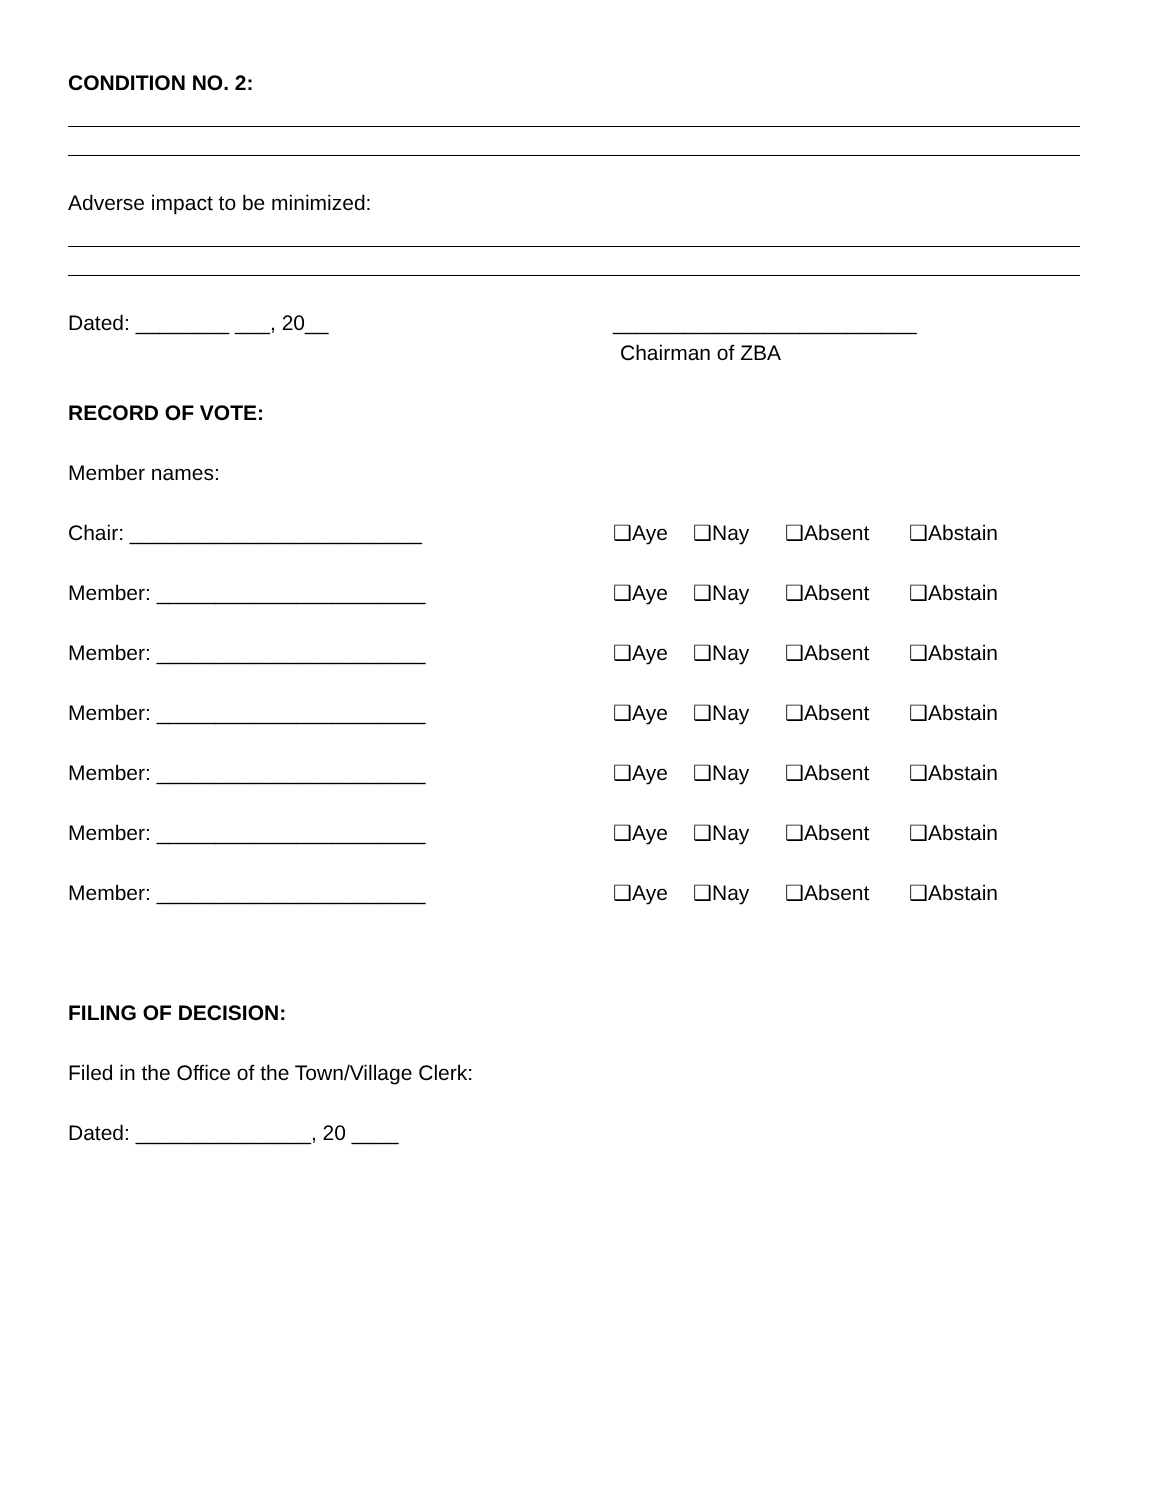CONDITION NO. 2:
Adverse impact to be minimized:
Dated: ________ ___, 20__ __________________________
Chairman of ZBA
RECORD OF VOTE:
Member names:
Chair: _________________________ ❑Aye ❑Nay ❑Absent ❑Abstain
Member: _______________________ ❑Aye ❑Nay ❑Absent ❑Abstain
Member: _______________________ ❑Aye ❑Nay ❑Absent ❑Abstain
Member: _______________________ ❑Aye ❑Nay ❑Absent ❑Abstain
Member: _______________________ ❑Aye ❑Nay ❑Absent ❑Abstain
Member: _______________________ ❑Aye ❑Nay ❑Absent ❑Abstain
Member: _______________________ ❑Aye ❑Nay ❑Absent ❑Abstain
FILING OF DECISION:
Filed in the Office of the Town/Village Clerk:
Dated: _______________, 20 ____